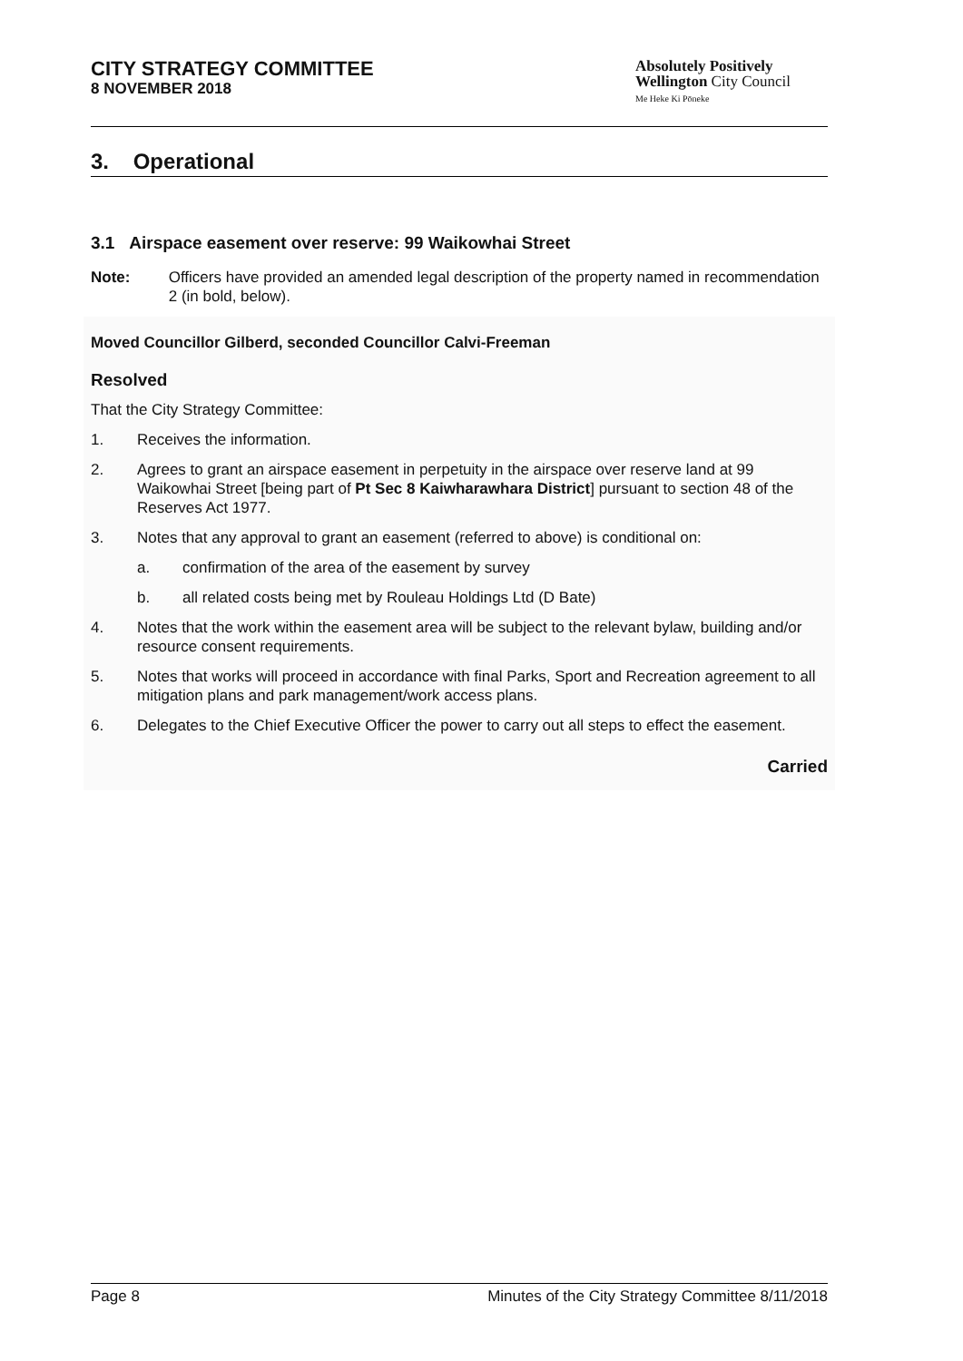CITY STRATEGY COMMITTEE
8 NOVEMBER 2018
Absolutely Positively
Wellington City Council
Me Heke Ki Pōneke
3. Operational
3.1 Airspace easement over reserve: 99 Waikowhai Street
Note: Officers have provided an amended legal description of the property named in recommendation 2 (in bold, below).
Moved Councillor Gilberd, seconded Councillor Calvi-Freeman
Resolved
That the City Strategy Committee:
1. Receives the information.
2. Agrees to grant an airspace easement in perpetuity in the airspace over reserve land at 99 Waikowhai Street [being part of Pt Sec 8 Kaiwharawhara District] pursuant to section 48 of the Reserves Act 1977.
3. Notes that any approval to grant an easement (referred to above) is conditional on:
a. confirmation of the area of the easement by survey
b. all related costs being met by Rouleau Holdings Ltd (D Bate)
4. Notes that the work within the easement area will be subject to the relevant bylaw, building and/or resource consent requirements.
5. Notes that works will proceed in accordance with final Parks, Sport and Recreation agreement to all mitigation plans and park management/work access plans.
6. Delegates to the Chief Executive Officer the power to carry out all steps to effect the easement.
Carried
Page 8 Minutes of the City Strategy Committee 8/11/2018